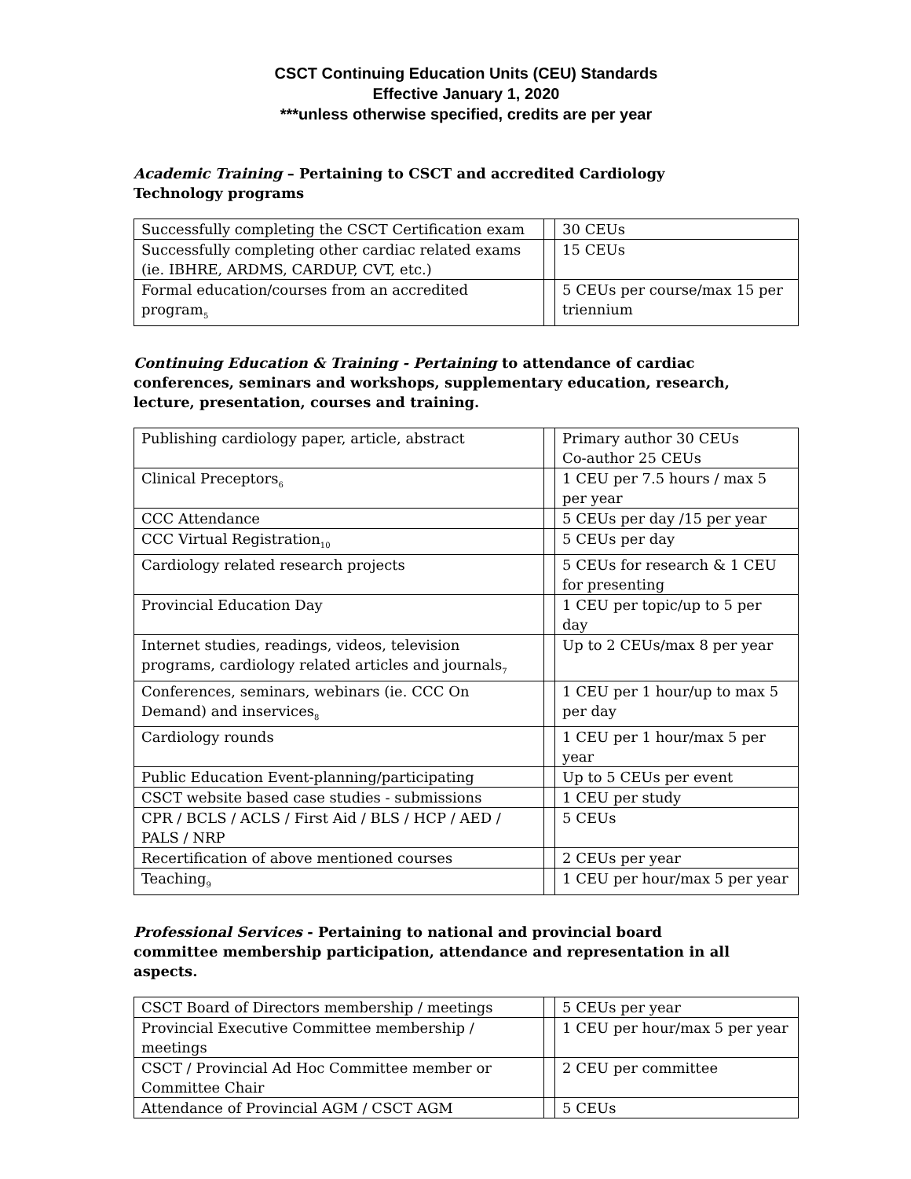CSCT Continuing Education Units (CEU) Standards
Effective January 1, 2020
***unless otherwise specified, credits are per year
Academic Training – Pertaining to CSCT and accredited Cardiology Technology programs
| Successfully completing the CSCT Certification exam | | 30 CEUs |
| Successfully completing other cardiac related exams (ie. IBHRE, ARDMS, CARDUP, CVT, etc.) | | 15 CEUs |
| Formal education/courses from an accredited program<sub>5</sub> | | 5 CEUs per course/max 15 per triennium |
Continuing Education & Training - Pertaining to attendance of cardiac conferences, seminars and workshops, supplementary education, research, lecture, presentation, courses and training.
| Publishing cardiology paper, article, abstract | | Primary author 30 CEUs Co-author 25 CEUs |
| Clinical Preceptors<sub>6</sub> | | 1 CEU per 7.5 hours / max 5 per year |
| CCC Attendance | | 5 CEUs per day /15 per year |
| CCC Virtual Registration<sub>10</sub> | | 5 CEUs per day |
| Cardiology related research projects | | 5 CEUs for research & 1 CEU for presenting |
| Provincial Education Day | | 1 CEU per topic/up to 5 per day |
| Internet studies, readings, videos, television programs, cardiology related articles and journals<sub>7</sub> | | Up to 2 CEUs/max 8 per year |
| Conferences, seminars, webinars (ie. CCC On Demand) and inservices<sub>8</sub> | | 1 CEU per 1 hour/up to max 5 per day |
| Cardiology rounds | | 1 CEU per 1 hour/max 5 per year |
| Public Education Event-planning/participating | | Up to 5 CEUs per event |
| CSCT website based case studies - submissions | | 1 CEU per study |
| CPR / BCLS / ACLS / First Aid / BLS / HCP / AED / PALS / NRP | | 5 CEUs |
| Recertification of above mentioned courses | | 2 CEUs per year |
| Teaching<sub>9</sub> | | 1 CEU per hour/max 5 per year |
Professional Services - Pertaining to national and provincial board committee membership participation, attendance and representation in all aspects.
| CSCT Board of Directors membership / meetings | | 5 CEUs per year |
| Provincial Executive Committee membership / meetings | | 1 CEU per hour/max 5 per year |
| CSCT / Provincial Ad Hoc Committee member or Committee Chair | | 2 CEU per committee |
| Attendance of Provincial AGM / CSCT AGM | | 5 CEUs |